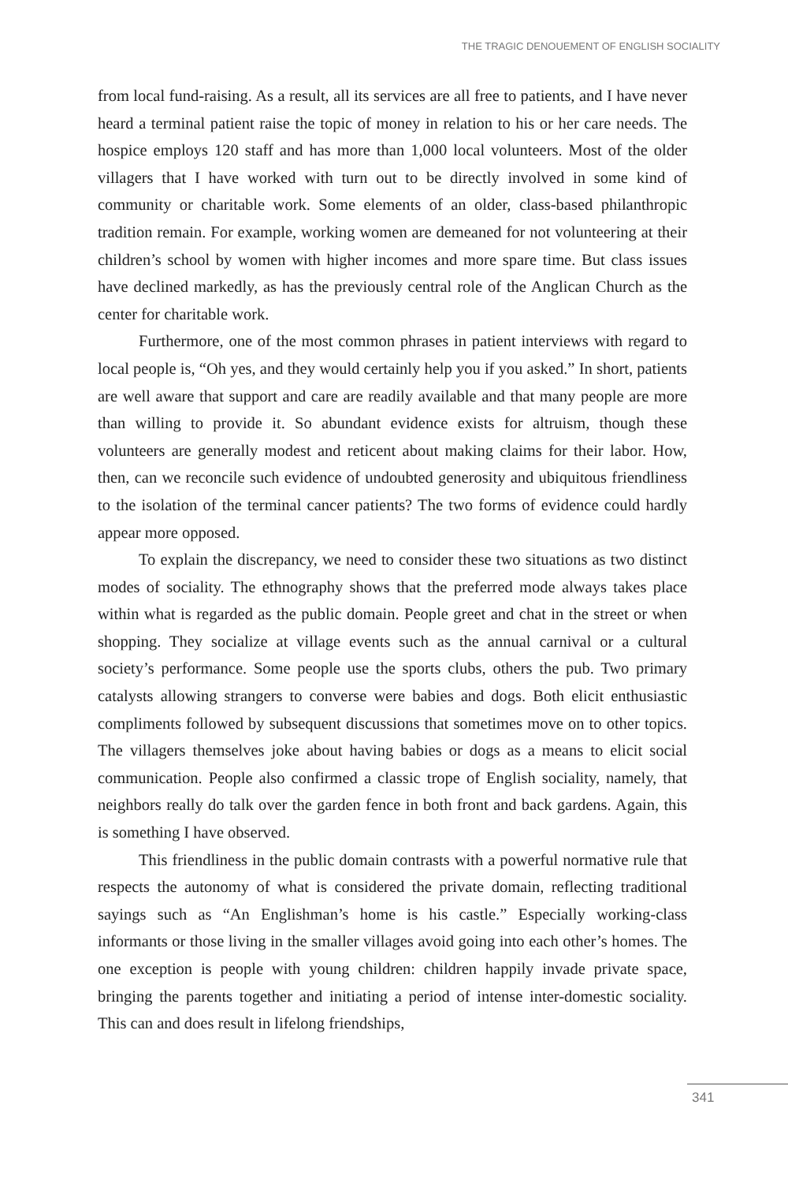THE TRAGIC DENOUEMENT OF ENGLISH SOCIALITY
from local fund-raising. As a result, all its services are all free to patients, and I have never heard a terminal patient raise the topic of money in relation to his or her care needs. The hospice employs 120 staff and has more than 1,000 local volunteers. Most of the older villagers that I have worked with turn out to be directly involved in some kind of community or charitable work. Some elements of an older, class-based philanthropic tradition remain. For example, working women are demeaned for not volunteering at their children’s school by women with higher incomes and more spare time. But class issues have declined markedly, as has the previously central role of the Anglican Church as the center for charitable work.
Furthermore, one of the most common phrases in patient interviews with regard to local people is, “Oh yes, and they would certainly help you if you asked.” In short, patients are well aware that support and care are readily available and that many people are more than willing to provide it. So abundant evidence exists for altruism, though these volunteers are generally modest and reticent about making claims for their labor. How, then, can we reconcile such evidence of undoubted generosity and ubiquitous friendliness to the isolation of the terminal cancer patients? The two forms of evidence could hardly appear more opposed.
To explain the discrepancy, we need to consider these two situations as two distinct modes of sociality. The ethnography shows that the preferred mode always takes place within what is regarded as the public domain. People greet and chat in the street or when shopping. They socialize at village events such as the annual carnival or a cultural society’s performance. Some people use the sports clubs, others the pub. Two primary catalysts allowing strangers to converse were babies and dogs. Both elicit enthusiastic compliments followed by subsequent discussions that sometimes move on to other topics. The villagers themselves joke about having babies or dogs as a means to elicit social communication. People also confirmed a classic trope of English sociality, namely, that neighbors really do talk over the garden fence in both front and back gardens. Again, this is something I have observed.
This friendliness in the public domain contrasts with a powerful normative rule that respects the autonomy of what is considered the private domain, reflecting traditional sayings such as “An Englishman’s home is his castle.” Especially working-class informants or those living in the smaller villages avoid going into each other’s homes. The one exception is people with young children: children happily invade private space, bringing the parents together and initiating a period of intense inter-domestic sociality. This can and does result in lifelong friendships,
341